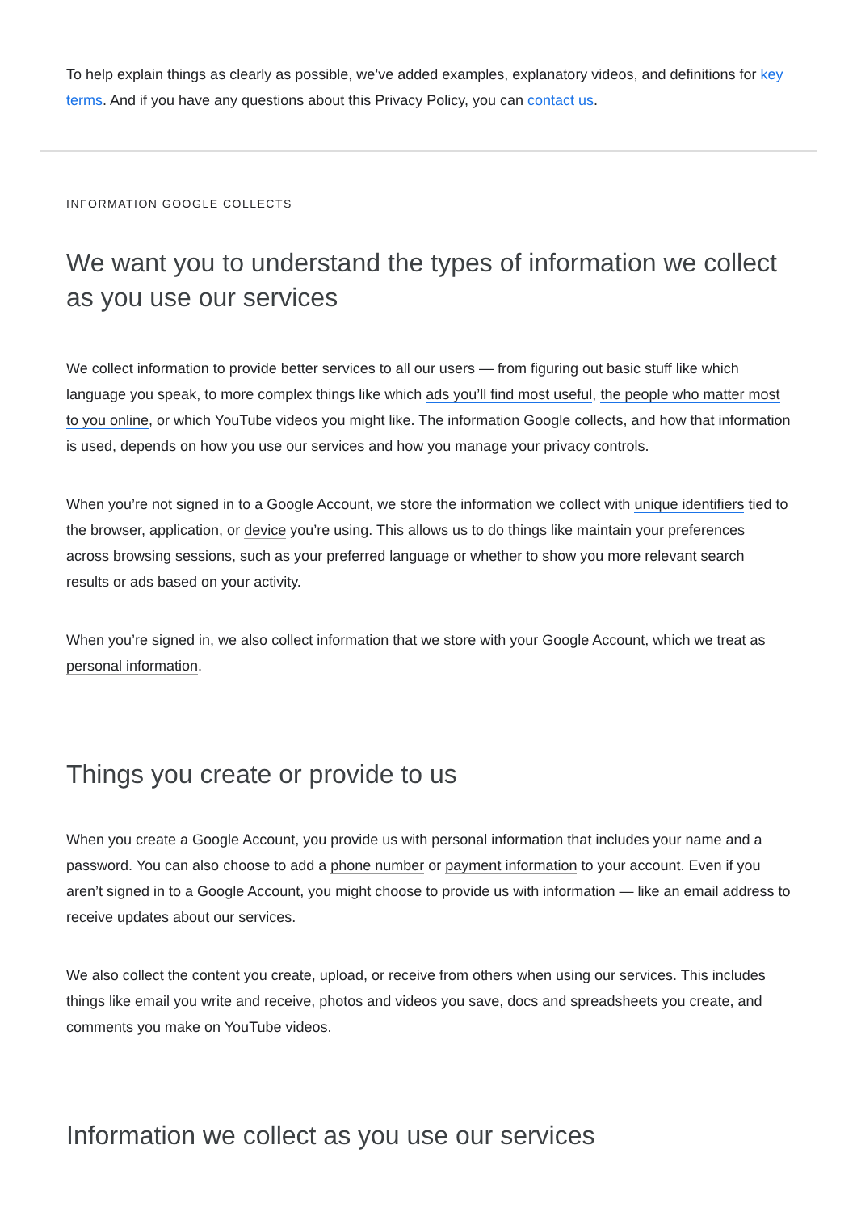To help explain things as clearly as possible, we’ve added examples, explanatory videos, and definitions for key terms. And if you have any questions about this Privacy Policy, you can contact us.
INFORMATION GOOGLE COLLECTS
We want you to understand the types of information we collect as you use our services
We collect information to provide better services to all our users — from figuring out basic stuff like which language you speak, to more complex things like which ads you’ll find most useful, the people who matter most to you online, or which YouTube videos you might like. The information Google collects, and how that information is used, depends on how you use our services and how you manage your privacy controls.
When you’re not signed in to a Google Account, we store the information we collect with unique identifiers tied to the browser, application, or device you’re using. This allows us to do things like maintain your preferences across browsing sessions, such as your preferred language or whether to show you more relevant search results or ads based on your activity.
When you’re signed in, we also collect information that we store with your Google Account, which we treat as personal information.
Things you create or provide to us
When you create a Google Account, you provide us with personal information that includes your name and a password. You can also choose to add a phone number or payment information to your account. Even if you aren’t signed in to a Google Account, you might choose to provide us with information — like an email address to receive updates about our services.
We also collect the content you create, upload, or receive from others when using our services. This includes things like email you write and receive, photos and videos you save, docs and spreadsheets you create, and comments you make on YouTube videos.
Information we collect as you use our services